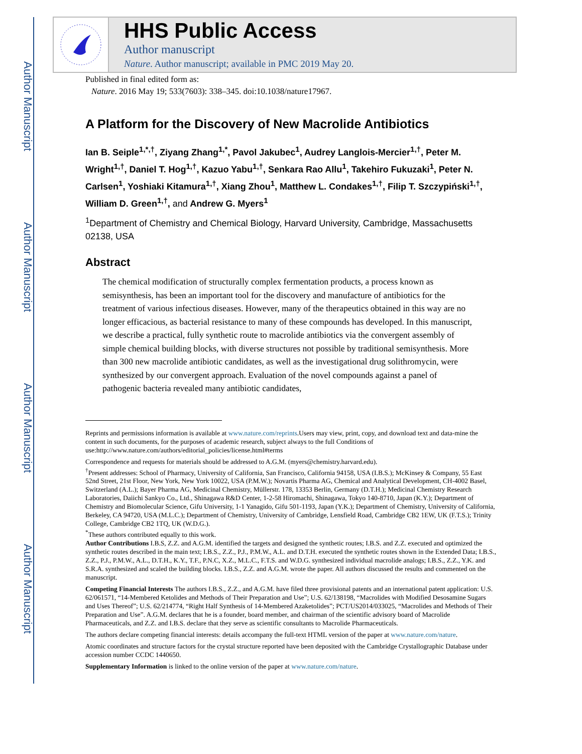Author Manuscript
Author Manuscript
Author Manuscript
Author Manuscript
HHS Public Access
Author manuscript
Nature. Author manuscript; available in PMC 2019 May 20.
Published in final edited form as:
Nature. 2016 May 19; 533(7603): 338–345. doi:10.1038/nature17967.
A Platform for the Discovery of New Macrolide Antibiotics
Ian B. Seiple<sup>1,*,†</sup>, Ziyang Zhang<sup>1,*</sup>, Pavol Jakubec<sup>1</sup>, Audrey Langlois-Mercier<sup>1,†</sup>, Peter M. Wright<sup>1,†</sup>, Daniel T. Hog<sup>1,†</sup>, Kazuo Yabu<sup>1,†</sup>, Senkara Rao Allu<sup>1</sup>, Takehiro Fukuzaki<sup>1</sup>, Peter N. Carlsen<sup>1</sup>, Yoshiaki Kitamura<sup>1,†</sup>, Xiang Zhou<sup>1</sup>, Matthew L. Condakes<sup>1,†</sup>, Filip T. Szczypiński<sup>1,†</sup>, William D. Green<sup>1,†</sup>, and Andrew G. Myers<sup>1</sup>
<sup>1</sup> Department of Chemistry and Chemical Biology, Harvard University, Cambridge, Massachusetts 02138, USA
Abstract
The chemical modification of structurally complex fermentation products, a process known as semisynthesis, has been an important tool for the discovery and manufacture of antibiotics for the treatment of various infectious diseases. However, many of the therapeutics obtained in this way are no longer efficacious, as bacterial resistance to many of these compounds has developed. In this manuscript, we describe a practical, fully synthetic route to macrolide antibiotics via the convergent assembly of simple chemical building blocks, with diverse structures not possible by traditional semisynthesis. More than 300 new macrolide antibiotic candidates, as well as the investigational drug solithromycin, were synthesized by our convergent approach. Evaluation of the novel compounds against a panel of pathogenic bacteria revealed many antibiotic candidates,
Reprints and permissions information is available at www.nature.com/reprints.Users may view, print, copy, and download text and data-mine the content in such documents, for the purposes of academic research, subject always to the full Conditions of use:http://www.nature.com/authors/editorial_policies/license.html#terms
Correspondence and requests for materials should be addressed to A.G.M. (myers@chemistry.harvard.edu).
<sup>†</sup> Present addresses: School of Pharmacy, University of California, San Francisco, California 94158, USA (I.B.S.); McKinsey & Company, 55 East 52nd Street, 21st Floor, New York, New York 10022, USA (P.M.W.); Novartis Pharma AG, Chemical and Analytical Development, CH-4002 Basel, Switzerland (A.L.); Bayer Pharma AG, Medicinal Chemistry, Müllerstr. 178, 13353 Berlin, Germany (D.T.H.); Medicinal Chemistry Research Laboratories, Daiichi Sankyo Co., Ltd., Shinagawa R&D Center, 1-2-58 Hiromachi, Shinagawa, Tokyo 140-8710, Japan (K.Y.); Department of Chemistry and Biomolecular Science, Gifu University, 1-1 Yanagido, Gifu 501-1193, Japan (Y.K.); Department of Chemistry, University of California, Berkeley, CA 94720, USA (M.L.C.); Department of Chemistry, University of Cambridge, Lensfield Road, Cambridge CB2 1EW, UK (F.T.S.); Trinity College, Cambridge CB2 1TQ, UK (W.D.G.).
<sup>*</sup> These authors contributed equally to this work.
Author Contributions I.B.S, Z.Z. and A.G.M. identified the targets and designed the synthetic routes; I.B.S. and Z.Z. executed and optimized the synthetic routes described in the main text; I.B.S., Z.Z., P.J., P.M.W., A.L. and D.T.H. executed the synthetic routes shown in the Extended Data; I.B.S., Z.Z., P.J., P.M.W., A.L., D.T.H., K.Y., T.F., P.N.C, X.Z., M.L.C., F.T.S. and W.D.G. synthesized individual macrolide analogs; I.B.S., Z.Z., Y.K. and S.R.A. synthesized and scaled the building blocks. I.B.S., Z.Z. and A.G.M. wrote the paper. All authors discussed the results and commented on the manuscript.
Competing Financial Interests The authors I.B.S., Z.Z., and A.G.M. have filed three provisional patents and an international patent application: U.S. 62/061571, “14-Membered Ketolides and Methods of Their Preparation and Use”; U.S. 62/138198, “Macrolides with Modified Desosamine Sugars and Uses Thereof”; U.S. 62/214774, “Right Half Synthesis of 14-Membered Azaketolides”; PCT/US2014/033025, “Macrolides and Methods of Their Preparation and Use”. A.G.M. declares that he is a founder, board member, and chairman of the scientific advisory board of Macrolide Pharmaceuticals, and Z.Z. and I.B.S. declare that they serve as scientific consultants to Macrolide Pharmaceuticals.
The authors declare competing financial interests: details accompany the full-text HTML version of the paper at www.nature.com/nature.
Atomic coordinates and structure factors for the crystal structure reported have been deposited with the Cambridge Crystallographic Database under accession number CCDC 1440650.
Supplementary Information is linked to the online version of the paper at www.nature.com/nature.